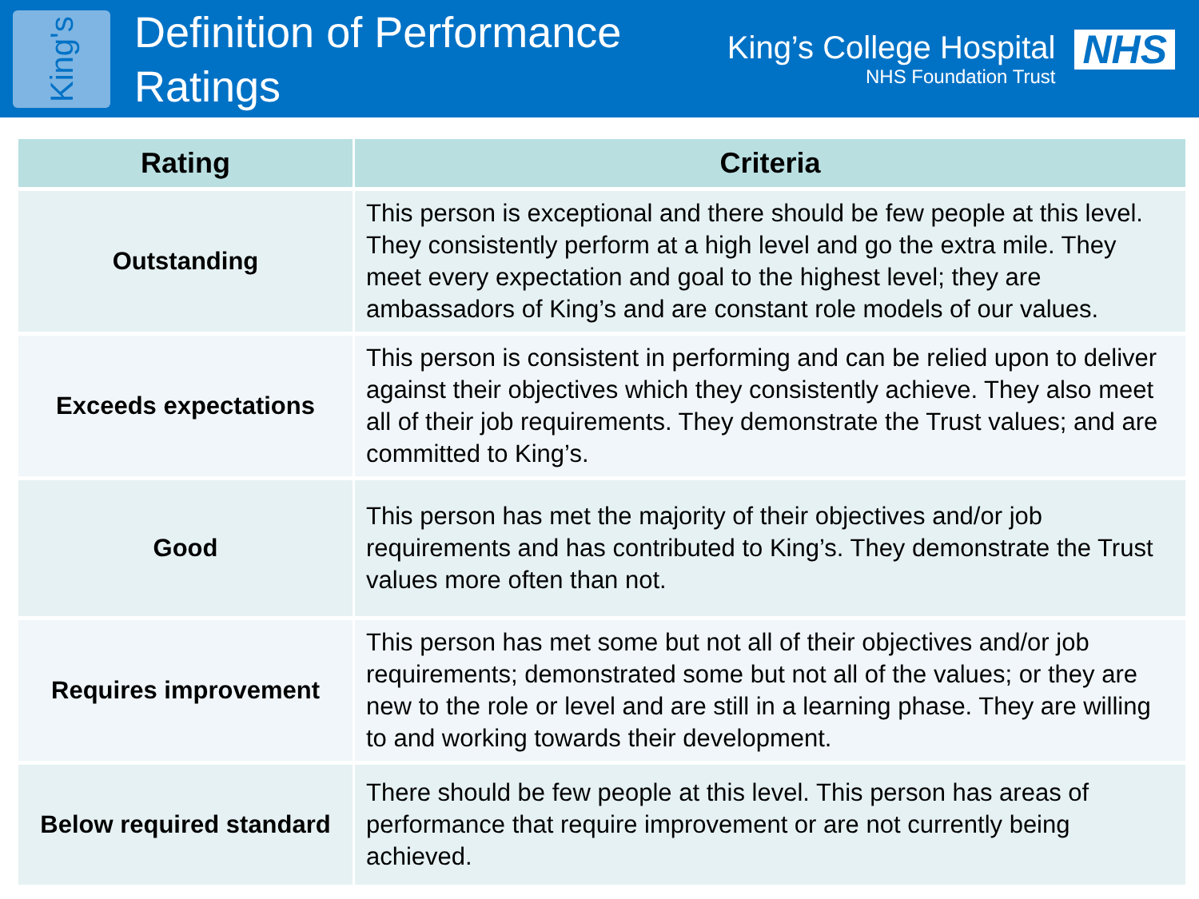King's
Definition of Performance Ratings
King’s College Hospital
NHS Foundation Trust
NHS
| Rating | Criteria |
| --- | --- |
| Outstanding | This person is exceptional and there should be few people at this level. They consistently perform at a high level and go the extra mile. They meet every expectation and goal to the highest level; they are ambassadors of King’s and are constant role models of our values. |
| Exceeds expectations | This person is consistent in performing and can be relied upon to deliver against their objectives which they consistently achieve. They also meet all of their job requirements. They demonstrate the Trust values; and are committed to King’s. |
| Good | This person has met the majority of their objectives and/or job requirements and has contributed to King’s. They demonstrate the Trust values more often than not. |
| Requires improvement | This person has met some but not all of their objectives and/or job requirements; demonstrated some but not all of the values; or they are new to the role or level and are still in a learning phase. They are willing to and working towards their development. |
| Below required standard | There should be few people at this level. This person has areas of performance that require improvement or are not currently being achieved. |